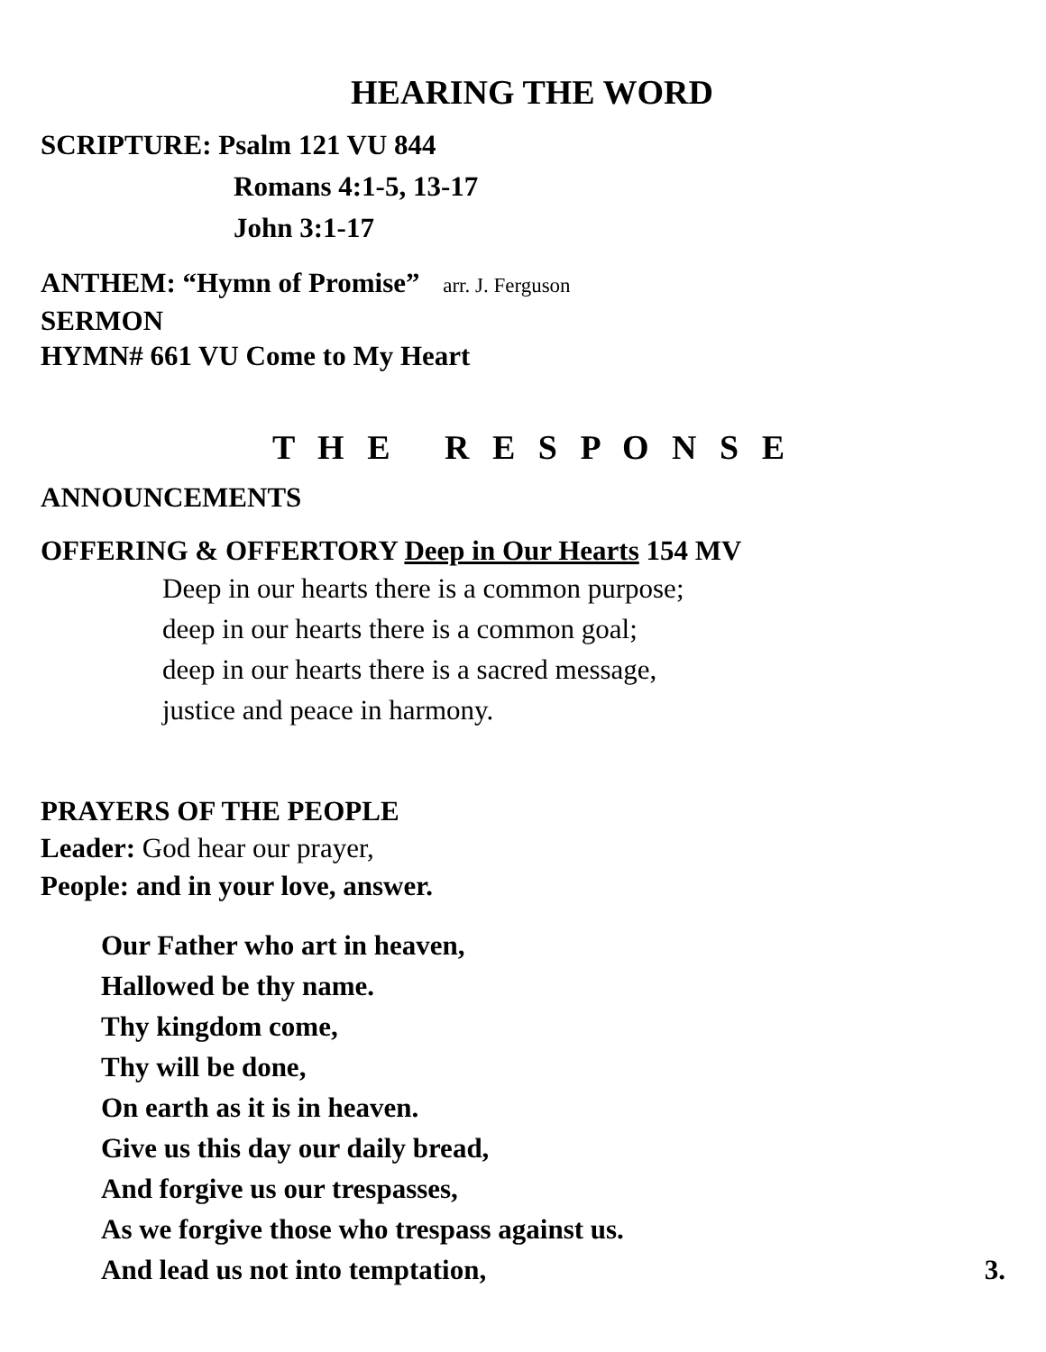HEARING THE WORD
SCRIPTURE: Psalm 121 VU 844
Romans 4:1-5, 13-17
John 3:1-17
ANTHEM: “Hymn of Promise” arr. J. Ferguson
SERMON
HYMN# 661 VU Come to My Heart
T H E R E S P O N S E
ANNOUNCEMENTS
OFFERING & OFFERTORY Deep in Our Hearts 154 MV
Deep in our hearts there is a common purpose;
deep in our hearts there is a common goal;
deep in our hearts there is a sacred message,
justice and peace in harmony.
PRAYERS OF THE PEOPLE
Leader: God hear our prayer,
People: and in your love, answer.
Our Father who art in heaven,
Hallowed be thy name.
Thy kingdom come,
Thy will be done,
On earth as it is in heaven.
Give us this day our daily bread,
And forgive us our trespasses,
As we forgive those who trespass against us.
And lead us not into temptation, 3.